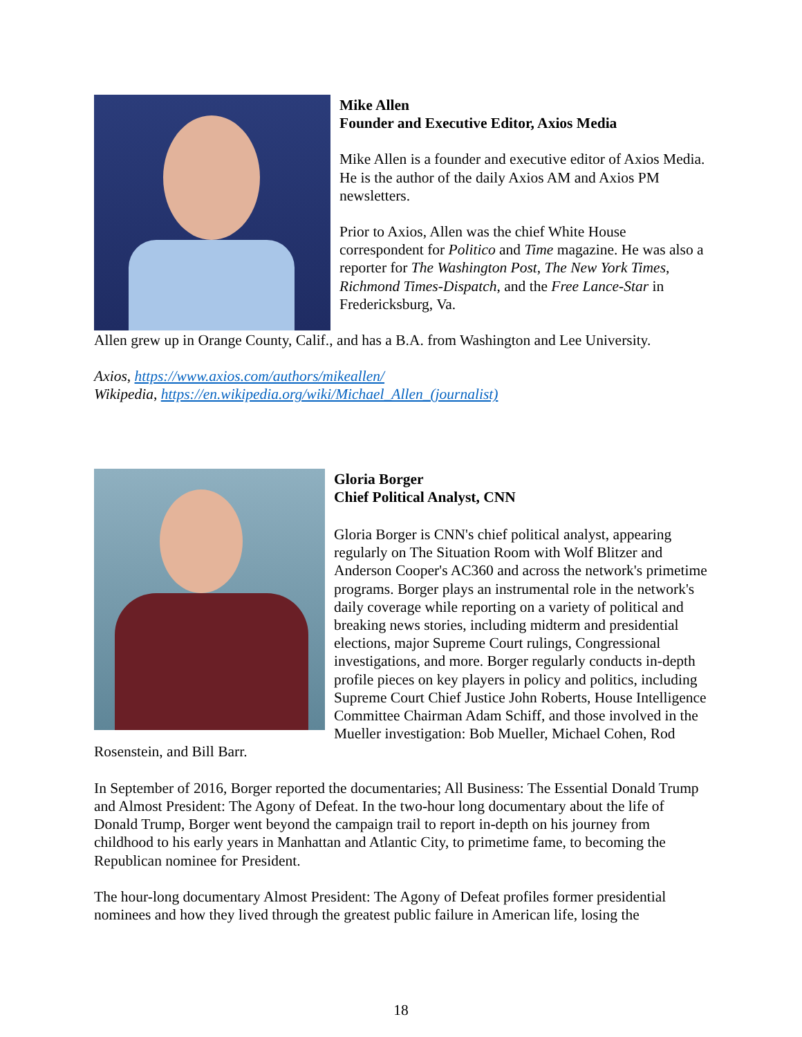Mike Allen
Founder and Executive Editor, Axios Media
Mike Allen is a founder and executive editor of Axios Media. He is the author of the daily Axios AM and Axios PM newsletters.
Prior to Axios, Allen was the chief White House correspondent for Politico and Time magazine. He was also a reporter for The Washington Post, The New York Times, Richmond Times-Dispatch, and the Free Lance-Star in Fredericksburg, Va.
Allen grew up in Orange County, Calif., and has a B.A. from Washington and Lee University.
Axios, https://www.axios.com/authors/mikeallen/
Wikipedia, https://en.wikipedia.org/wiki/Michael_Allen_(journalist)
Gloria Borger
Chief Political Analyst, CNN
Gloria Borger is CNN's chief political analyst, appearing regularly on The Situation Room with Wolf Blitzer and Anderson Cooper's AC360 and across the network's primetime programs. Borger plays an instrumental role in the network's daily coverage while reporting on a variety of political and breaking news stories, including midterm and presidential elections, major Supreme Court rulings, Congressional investigations, and more. Borger regularly conducts in-depth profile pieces on key players in policy and politics, including Supreme Court Chief Justice John Roberts, House Intelligence Committee Chairman Adam Schiff, and those involved in the Mueller investigation: Bob Mueller, Michael Cohen, Rod Rosenstein, and Bill Barr.
In September of 2016, Borger reported the documentaries; All Business: The Essential Donald Trump and Almost President: The Agony of Defeat. In the two-hour long documentary about the life of Donald Trump, Borger went beyond the campaign trail to report in-depth on his journey from childhood to his early years in Manhattan and Atlantic City, to primetime fame, to becoming the Republican nominee for President.
The hour-long documentary Almost President: The Agony of Defeat profiles former presidential nominees and how they lived through the greatest public failure in American life, losing the
18